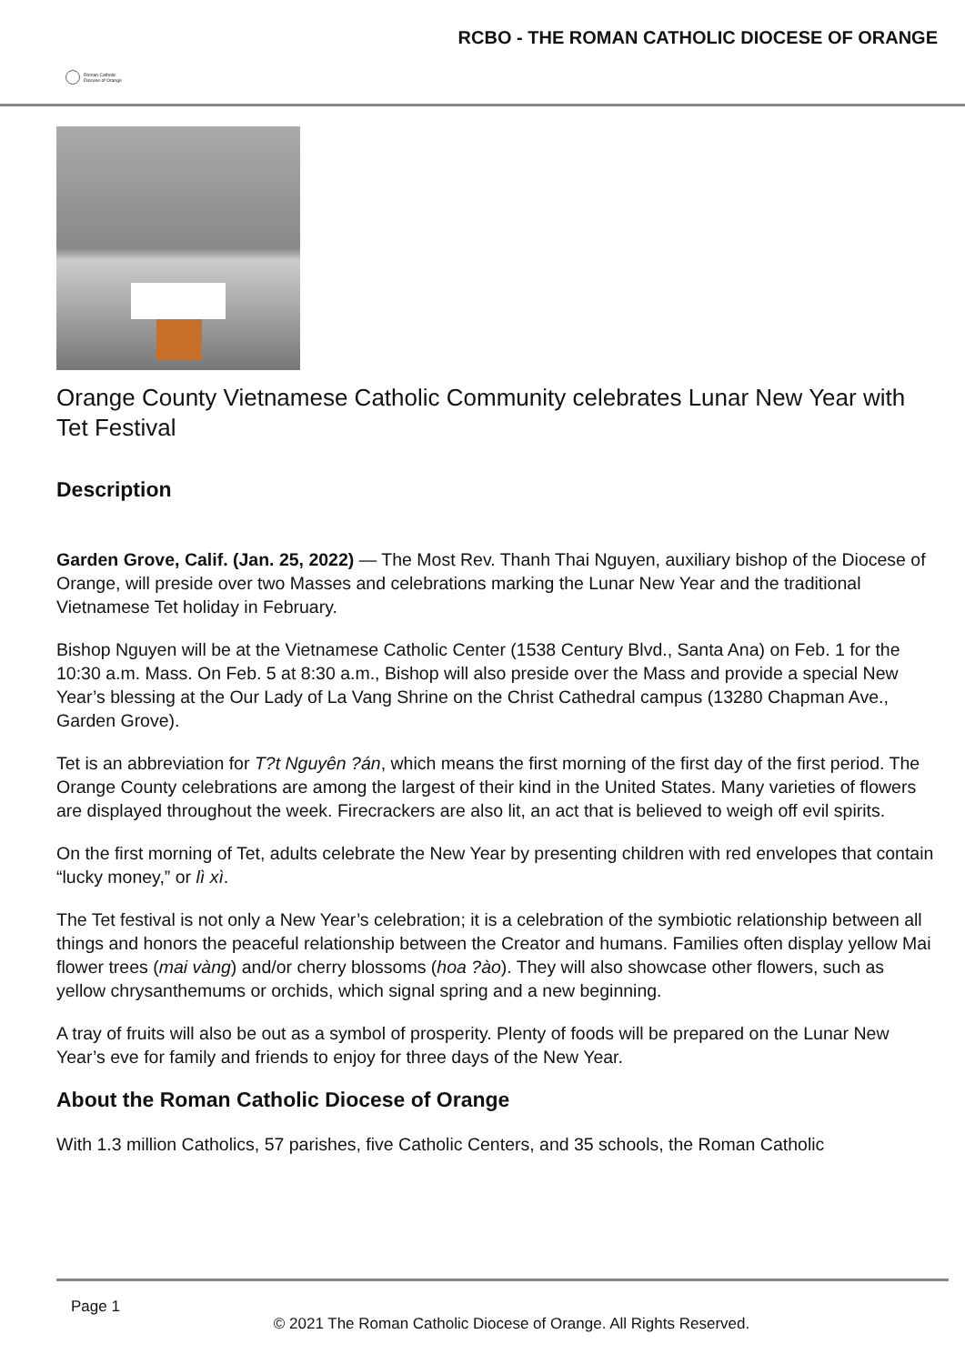Roman Catholic
Diocese of Orange
RCBO - THE ROMAN CATHOLIC DIOCESE OF ORANGE
Orange County Vietnamese Catholic Community celebrates Lunar New Year with Tet Festival
Description
Garden Grove, Calif. (Jan. 25, 2022) — The Most Rev. Thanh Thai Nguyen, auxiliary bishop of the Diocese of Orange, will preside over two Masses and celebrations marking the Lunar New Year and the traditional Vietnamese Tet holiday in February.
Bishop Nguyen will be at the Vietnamese Catholic Center (1538 Century Blvd., Santa Ana) on Feb. 1 for the 10:30 a.m. Mass. On Feb. 5 at 8:30 a.m., Bishop will also preside over the Mass and provide a special New Year’s blessing at the Our Lady of La Vang Shrine on the Christ Cathedral campus (13280 Chapman Ave., Garden Grove).
Tet is an abbreviation for T?t Nguyên ?án, which means the first morning of the first day of the first period. The Orange County celebrations are among the largest of their kind in the United States. Many varieties of flowers are displayed throughout the week. Firecrackers are also lit, an act that is believed to weigh off evil spirits.
On the first morning of Tet, adults celebrate the New Year by presenting children with red envelopes that contain “lucky money,” or lì xì.
The Tet festival is not only a New Year’s celebration; it is a celebration of the symbiotic relationship between all things and honors the peaceful relationship between the Creator and humans. Families often display yellow Mai flower trees (mai vàng) and/or cherry blossoms (hoa ?ào). They will also showcase other flowers, such as yellow chrysanthemums or orchids, which signal spring and a new beginning.
A tray of fruits will also be out as a symbol of prosperity. Plenty of foods will be prepared on the Lunar New Year’s eve for family and friends to enjoy for three days of the New Year.
About the Roman Catholic Diocese of Orange
With 1.3 million Catholics, 57 parishes, five Catholic Centers, and 35 schools, the Roman Catholic
Page 1
© 2021 The Roman Catholic Diocese of Orange. All Rights Reserved.